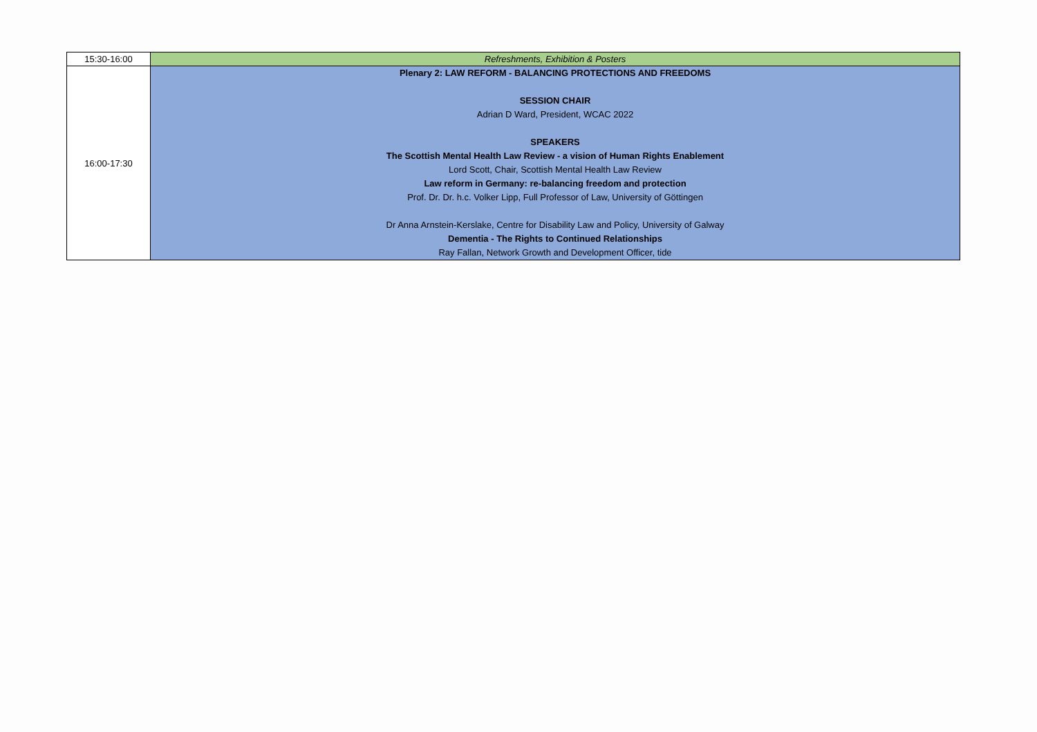| 15:30-16:00 | Refreshments, Exhibition & Posters |
| 16:00-17:30 | Plenary 2: LAW REFORM - BALANCING PROTECTIONS AND FREEDOMS SESSION CHAIR Adrian D Ward, President, WCAC 2022 SPEAKERS The Scottish Mental Health Law Review - a vision of Human Rights Enablement Lord Scott, Chair, Scottish Mental Health Law Review Law reform in Germany: re-balancing freedom and protection Prof. Dr. Dr. h.c. Volker Lipp, Full Professor of Law, University of Göttingen Dr Anna Arnstein-Kerslake, Centre for Disability Law and Policy, University of Galway Dementia - The Rights to Continued Relationships Ray Fallan, Network Growth and Development Officer, tide |